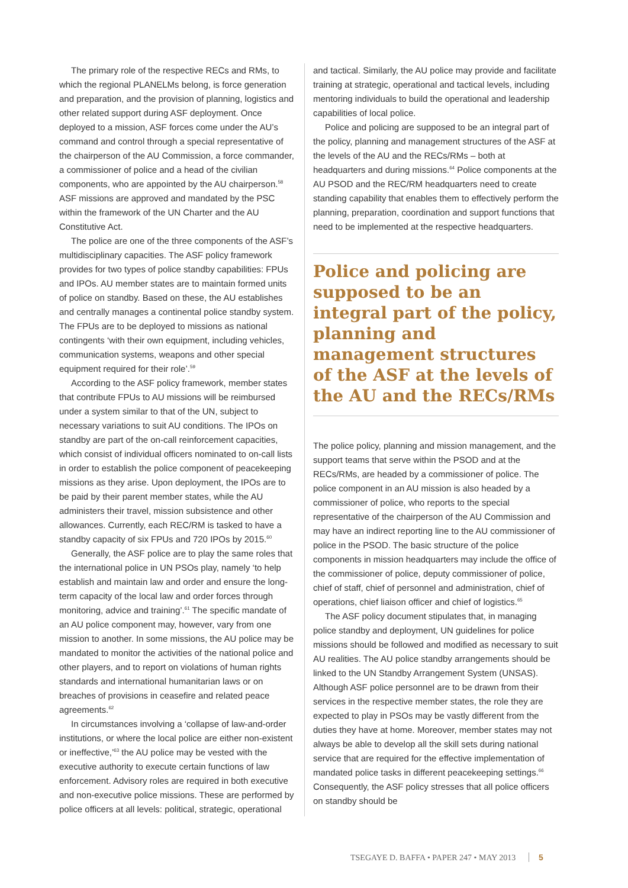The primary role of the respective RECs and RMs, to which the regional PLANELMs belong, is force generation and preparation, and the provision of planning, logistics and other related support during ASF deployment. Once deployed to a mission, ASF forces come under the AU’s command and control through a special representative of the chairperson of the AU Commission, a force commander, a commissioner of police and a head of the civilian components, who are appointed by the AU chairperson.<sup>58</sup> ASF missions are approved and mandated by the PSC within the framework of the UN Charter and the AU Constitutive Act.
The police are one of the three components of the ASF’s multidisciplinary capacities. The ASF policy framework provides for two types of police standby capabilities: FPUs and IPOs. AU member states are to maintain formed units of police on standby. Based on these, the AU establishes and centrally manages a continental police standby system. The FPUs are to be deployed to missions as national contingents ‘with their own equipment, including vehicles, communication systems, weapons and other special equipment required for their role’.<sup>59</sup>
According to the ASF policy framework, member states that contribute FPUs to AU missions will be reimbursed under a system similar to that of the UN, subject to necessary variations to suit AU conditions. The IPOs on standby are part of the on-call reinforcement capacities, which consist of individual officers nominated to on-call lists in order to establish the police component of peacekeeping missions as they arise. Upon deployment, the IPOs are to be paid by their parent member states, while the AU administers their travel, mission subsistence and other allowances. Currently, each REC/RM is tasked to have a standby capacity of six FPUs and 720 IPOs by 2015.<sup>60</sup>
Generally, the ASF police are to play the same roles that the international police in UN PSOs play, namely ‘to help establish and maintain law and order and ensure the long-term capacity of the local law and order forces through monitoring, advice and training’.<sup>61</sup> The specific mandate of an AU police component may, however, vary from one mission to another. In some missions, the AU police may be mandated to monitor the activities of the national police and other players, and to report on violations of human rights standards and international humanitarian laws or on breaches of provisions in ceasefire and related peace agreements.<sup>62</sup>
In circumstances involving a ‘collapse of law-and-order institutions, or where the local police are either non-existent or ineffective,’<sup>63</sup> the AU police may be vested with the executive authority to execute certain functions of law enforcement. Advisory roles are required in both executive and non-executive police missions. These are performed by police officers at all levels: political, strategic, operational
and tactical. Similarly, the AU police may provide and facilitate training at strategic, operational and tactical levels, including mentoring individuals to build the operational and leadership capabilities of local police.
Police and policing are supposed to be an integral part of the policy, planning and management structures of the ASF at the levels of the AU and the RECs/RMs – both at headquarters and during missions.<sup>64</sup> Police components at the AU PSOD and the REC/RM headquarters need to create standing capability that enables them to effectively perform the planning, preparation, coordination and support functions that need to be implemented at the respective headquarters.
Police and policing are supposed to be an integral part of the policy, planning and management structures of the ASF at the levels of the AU and the RECs/RMs
The police policy, planning and mission management, and the support teams that serve within the PSOD and at the RECs/RMs, are headed by a commissioner of police. The police component in an AU mission is also headed by a commissioner of police, who reports to the special representative of the chairperson of the AU Commission and may have an indirect reporting line to the AU commissioner of police in the PSOD. The basic structure of the police components in mission headquarters may include the office of the commissioner of police, deputy commissioner of police, chief of staff, chief of personnel and administration, chief of operations, chief liaison officer and chief of logistics.<sup>65</sup>
The ASF policy document stipulates that, in managing police standby and deployment, UN guidelines for police missions should be followed and modified as necessary to suit AU realities. The AU police standby arrangements should be linked to the UN Standby Arrangement System (UNSAS). Although ASF police personnel are to be drawn from their services in the respective member states, the role they are expected to play in PSOs may be vastly different from the duties they have at home. Moreover, member states may not always be able to develop all the skill sets during national service that are required for the effective implementation of mandated police tasks in different peacekeeping settings.<sup>66</sup> Consequently, the ASF policy stresses that all police officers on standby should be
TSEGAYE D. BAFFA • PAPER 247 • MAY 2013 5